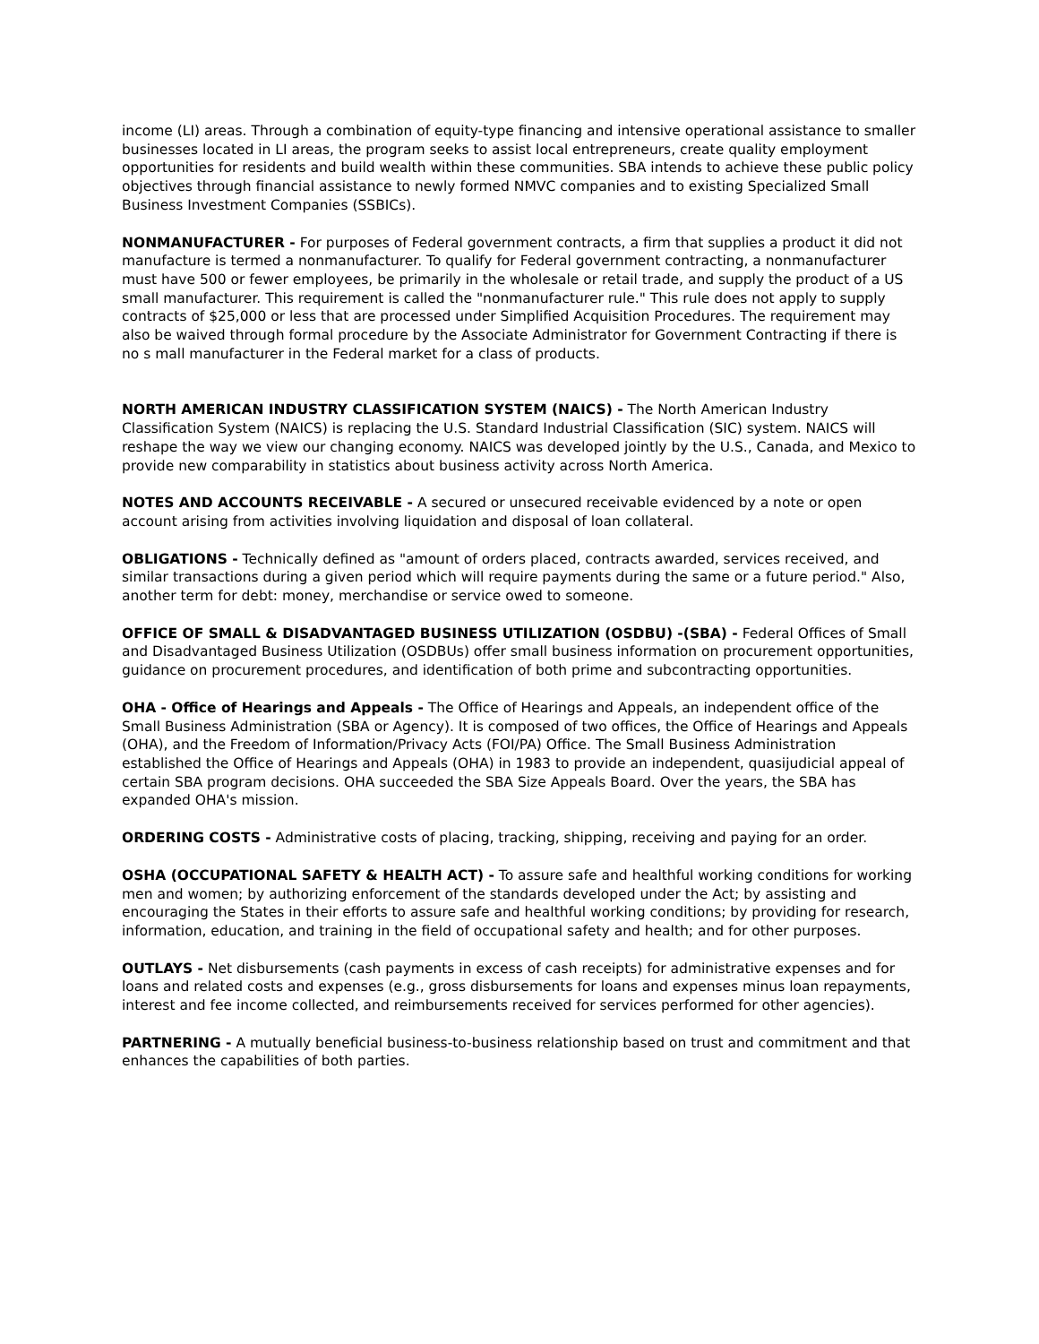income (LI) areas. Through a combination of equity-type financing and intensive operational assistance to smaller businesses located in LI areas, the program seeks to assist local entrepreneurs, create quality employment opportunities for residents and build wealth within these communities. SBA intends to achieve these public policy objectives through financial assistance to newly formed NMVC companies and to existing Specialized Small Business Investment Companies (SSBICs).
NONMANUFACTURER - For purposes of Federal government contracts, a firm that supplies a product it did not manufacture is termed a nonmanufacturer. To qualify for Federal government contracting, a nonmanufacturer must have 500 or fewer employees, be primarily in the wholesale or retail trade, and supply the product of a US small manufacturer. This requirement is called the "nonmanufacturer rule." This rule does not apply to supply contracts of $25,000 or less that are processed under Simplified Acquisition Procedures. The requirement may also be waived through formal procedure by the Associate Administrator for Government Contracting if there is no s mall manufacturer in the Federal market for a class of products.
NORTH AMERICAN INDUSTRY CLASSIFICATION SYSTEM (NAICS) - The North American Industry Classification System (NAICS) is replacing the U.S. Standard Industrial Classification (SIC) system. NAICS will reshape the way we view our changing economy. NAICS was developed jointly by the U.S., Canada, and Mexico to provide new comparability in statistics about business activity across North America.
NOTES AND ACCOUNTS RECEIVABLE - A secured or unsecured receivable evidenced by a note or open account arising from activities involving liquidation and disposal of loan collateral.
OBLIGATIONS - Technically defined as "amount of orders placed, contracts awarded, services received, and similar transactions during a given period which will require payments during the same or a future period." Also, another term for debt: money, merchandise or service owed to someone.
OFFICE OF SMALL & DISADVANTAGED BUSINESS UTILIZATION (OSDBU) -(SBA) - Federal Offices of Small and Disadvantaged Business Utilization (OSDBUs) offer small business information on procurement opportunities, guidance on procurement procedures, and identification of both prime and subcontracting opportunities.
OHA - Office of Hearings and Appeals - The Office of Hearings and Appeals, an independent office of the Small Business Administration (SBA or Agency). It is composed of two offices, the Office of Hearings and Appeals (OHA), and the Freedom of Information/Privacy Acts (FOI/PA) Office. The Small Business Administration established the Office of Hearings and Appeals (OHA) in 1983 to provide an independent, quasijudicial appeal of certain SBA program decisions. OHA succeeded the SBA Size Appeals Board. Over the years, the SBA has expanded OHA's mission.
ORDERING COSTS - Administrative costs of placing, tracking, shipping, receiving and paying for an order.
OSHA (OCCUPATIONAL SAFETY & HEALTH ACT) - To assure safe and healthful working conditions for working men and women; by authorizing enforcement of the standards developed under the Act; by assisting and encouraging the States in their efforts to assure safe and healthful working conditions; by providing for research, information, education, and training in the field of occupational safety and health; and for other purposes.
OUTLAYS - Net disbursements (cash payments in excess of cash receipts) for administrative expenses and for loans and related costs and expenses (e.g., gross disbursements for loans and expenses minus loan repayments, interest and fee income collected, and reimbursements received for services performed for other agencies).
PARTNERING - A mutually beneficial business-to-business relationship based on trust and commitment and that enhances the capabilities of both parties.